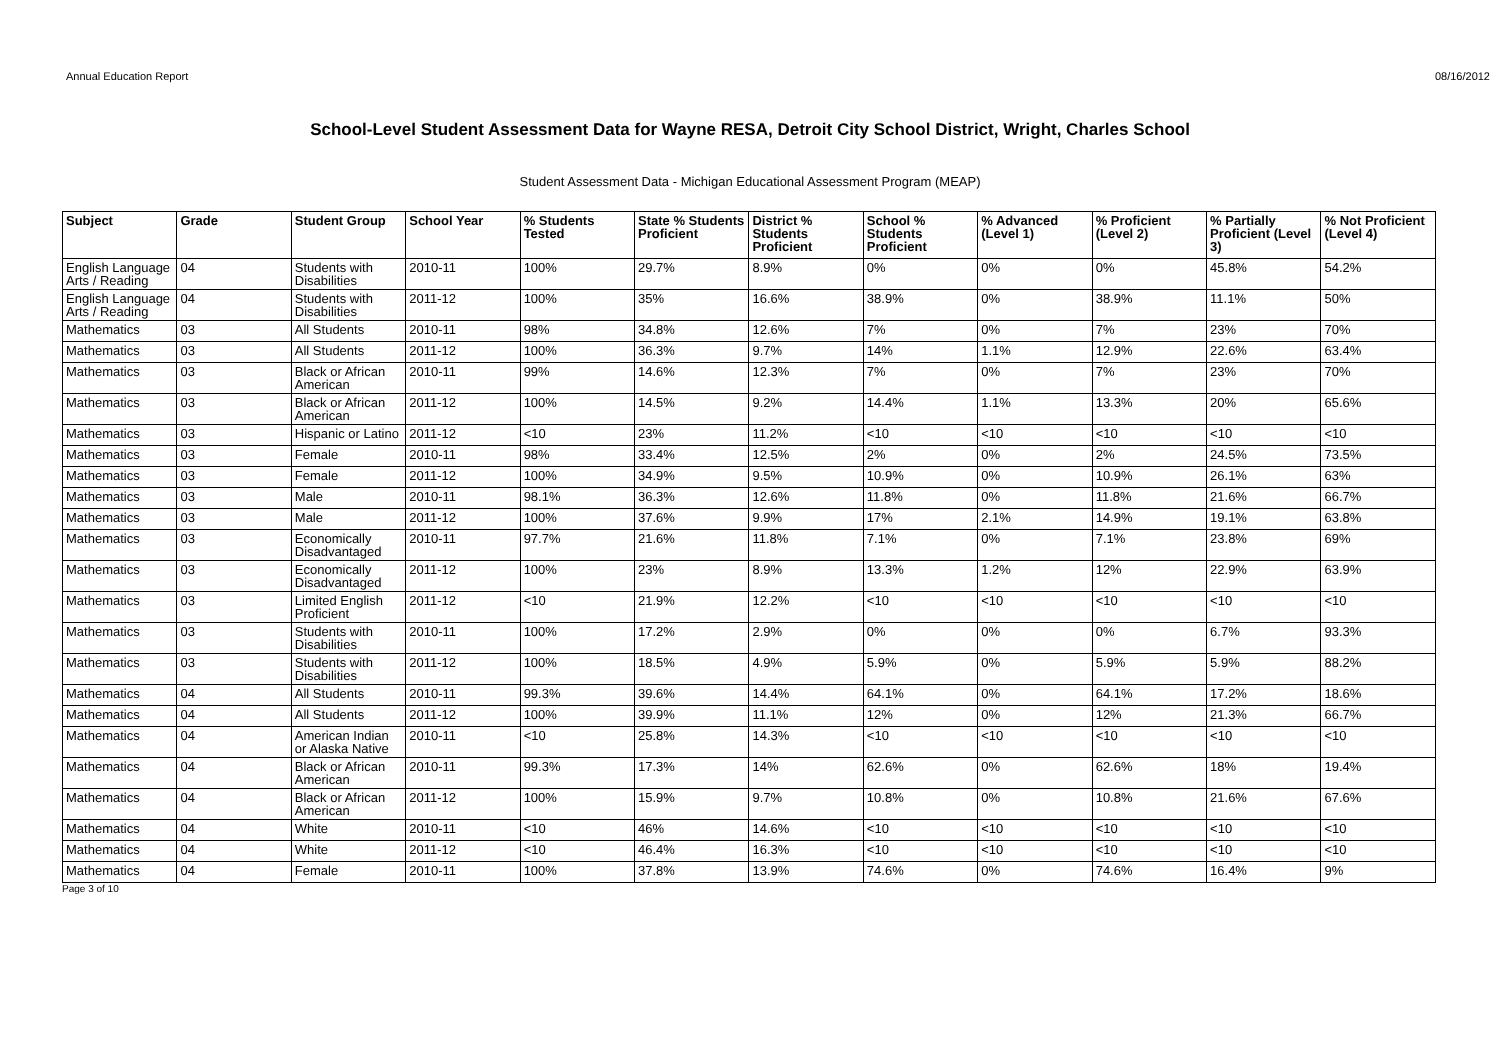Annual Education Report 08/16/2012
School-Level Student Assessment Data for Wayne RESA, Detroit City School District, Wright, Charles School
Student Assessment Data - Michigan Educational Assessment Program (MEAP)
| Subject | Grade | Student Group | School Year | % Students Tested | State % Students Proficient | District % Students Proficient | School % Students Proficient | % Advanced (Level 1) | % Proficient (Level 2) | % Partially Proficient (Level 3) | % Not Proficient (Level 4) |
| --- | --- | --- | --- | --- | --- | --- | --- | --- | --- | --- | --- |
| English Language Arts / Reading | 04 | Students with Disabilities | 2010-11 | 100% | 29.7% | 8.9% | 0% | 0% | 0% | 45.8% | 54.2% |
| English Language Arts / Reading | 04 | Students with Disabilities | 2011-12 | 100% | 35% | 16.6% | 38.9% | 0% | 38.9% | 11.1% | 50% |
| Mathematics | 03 | All Students | 2010-11 | 98% | 34.8% | 12.6% | 7% | 0% | 7% | 23% | 70% |
| Mathematics | 03 | All Students | 2011-12 | 100% | 36.3% | 9.7% | 14% | 1.1% | 12.9% | 22.6% | 63.4% |
| Mathematics | 03 | Black or African American | 2010-11 | 99% | 14.6% | 12.3% | 7% | 0% | 7% | 23% | 70% |
| Mathematics | 03 | Black or African American | 2011-12 | 100% | 14.5% | 9.2% | 14.4% | 1.1% | 13.3% | 20% | 65.6% |
| Mathematics | 03 | Hispanic or Latino | 2011-12 | <10 | 23% | 11.2% | <10 | <10 | <10 | <10 | <10 |
| Mathematics | 03 | Female | 2010-11 | 98% | 33.4% | 12.5% | 2% | 0% | 2% | 24.5% | 73.5% |
| Mathematics | 03 | Female | 2011-12 | 100% | 34.9% | 9.5% | 10.9% | 0% | 10.9% | 26.1% | 63% |
| Mathematics | 03 | Male | 2010-11 | 98.1% | 36.3% | 12.6% | 11.8% | 0% | 11.8% | 21.6% | 66.7% |
| Mathematics | 03 | Male | 2011-12 | 100% | 37.6% | 9.9% | 17% | 2.1% | 14.9% | 19.1% | 63.8% |
| Mathematics | 03 | Economically Disadvantaged | 2010-11 | 97.7% | 21.6% | 11.8% | 7.1% | 0% | 7.1% | 23.8% | 69% |
| Mathematics | 03 | Economically Disadvantaged | 2011-12 | 100% | 23% | 8.9% | 13.3% | 1.2% | 12% | 22.9% | 63.9% |
| Mathematics | 03 | Limited English Proficient | 2011-12 | <10 | 21.9% | 12.2% | <10 | <10 | <10 | <10 | <10 |
| Mathematics | 03 | Students with Disabilities | 2010-11 | 100% | 17.2% | 2.9% | 0% | 0% | 0% | 6.7% | 93.3% |
| Mathematics | 03 | Students with Disabilities | 2011-12 | 100% | 18.5% | 4.9% | 5.9% | 0% | 5.9% | 5.9% | 88.2% |
| Mathematics | 04 | All Students | 2010-11 | 99.3% | 39.6% | 14.4% | 64.1% | 0% | 64.1% | 17.2% | 18.6% |
| Mathematics | 04 | All Students | 2011-12 | 100% | 39.9% | 11.1% | 12% | 0% | 12% | 21.3% | 66.7% |
| Mathematics | 04 | American Indian or Alaska Native | 2010-11 | <10 | 25.8% | 14.3% | <10 | <10 | <10 | <10 | <10 |
| Mathematics | 04 | Black or African American | 2010-11 | 99.3% | 17.3% | 14% | 62.6% | 0% | 62.6% | 18% | 19.4% |
| Mathematics | 04 | Black or African American | 2011-12 | 100% | 15.9% | 9.7% | 10.8% | 0% | 10.8% | 21.6% | 67.6% |
| Mathematics | 04 | White | 2010-11 | <10 | 46% | 14.6% | <10 | <10 | <10 | <10 | <10 |
| Mathematics | 04 | White | 2011-12 | <10 | 46.4% | 16.3% | <10 | <10 | <10 | <10 | <10 |
| Mathematics | 04 | Female | 2010-11 | 100% | 37.8% | 13.9% | 74.6% | 0% | 74.6% | 16.4% | 9% |
Page 3 of 10